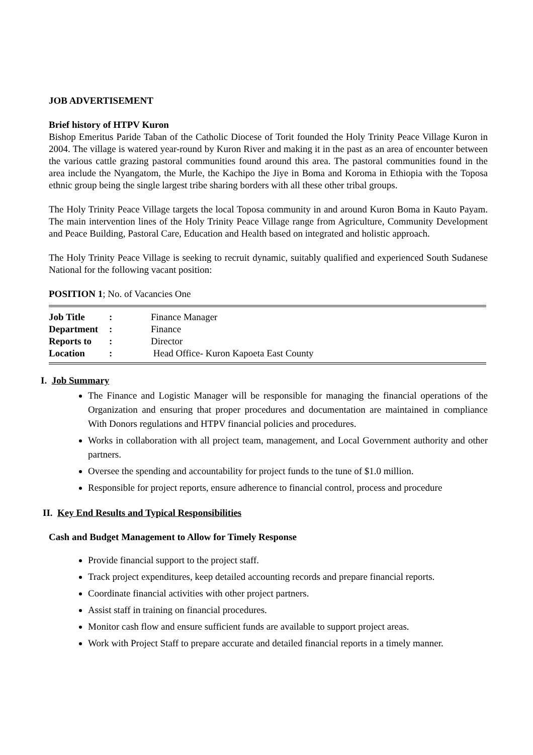JOB ADVERTISEMENT
Brief history of HTPV Kuron
Bishop Emeritus Paride Taban of the Catholic Diocese of Torit founded the Holy Trinity Peace Village Kuron in 2004. The village is watered year-round by Kuron River and making it in the past as an area of encounter between the various cattle grazing pastoral communities found around this area. The pastoral communities found in the area include the Nyangatom, the Murle, the Kachipo the Jiye in Boma and Koroma in Ethiopia with the Toposa ethnic group being the single largest tribe sharing borders with all these other tribal groups.
The Holy Trinity Peace Village targets the local Toposa community in and around Kuron Boma in Kauto Payam. The main intervention lines of the Holy Trinity Peace Village range from Agriculture, Community Development and Peace Building, Pastoral Care, Education and Health based on integrated and holistic approach.
The Holy Trinity Peace Village is seeking to recruit dynamic, suitably qualified and experienced South Sudanese National for the following vacant position:
POSITION 1; No. of Vacancies One
| Job Title | : | Finance Manager |
| Department | : | Finance |
| Reports to | : | Director |
| Location | : | Head Office- Kuron Kapoeta East County |
I. Job Summary
The Finance and Logistic Manager will be responsible for managing the financial operations of the Organization and ensuring that proper procedures and documentation are maintained in compliance With Donors regulations and HTPV financial policies and procedures.
Works in collaboration with all project team, management, and Local Government authority and other partners.
Oversee the spending and accountability for project funds to the tune of $1.0 million.
Responsible for project reports, ensure adherence to financial control, process and procedure
II. Key End Results and Typical Responsibilities
Cash and Budget Management to Allow for Timely Response
Provide financial support to the project staff.
Track project expenditures, keep detailed accounting records and prepare financial reports.
Coordinate financial activities with other project partners.
Assist staff in training on financial procedures.
Monitor cash flow and ensure sufficient funds are available to support project areas.
Work with Project Staff to prepare accurate and detailed financial reports in a timely manner.